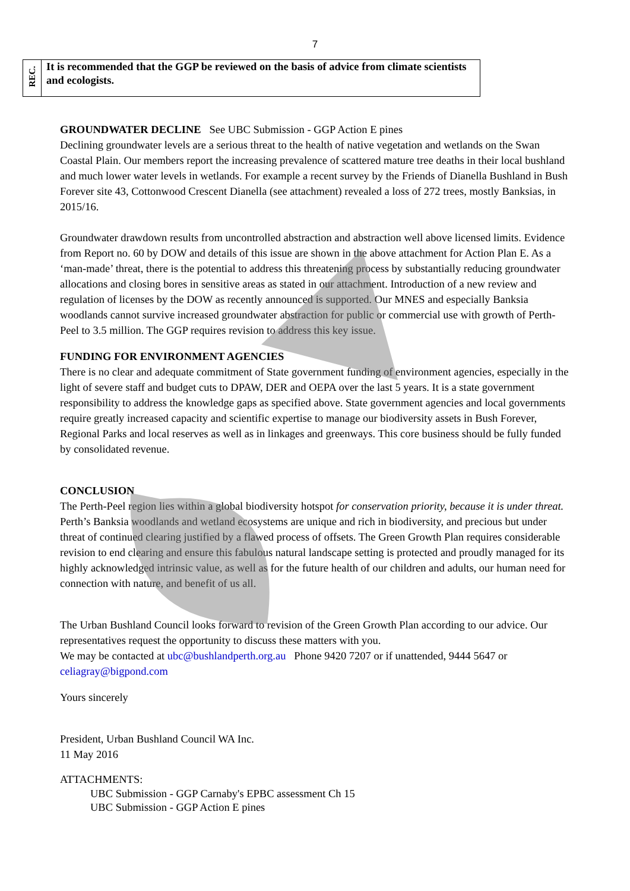7
| REC. | It is recommended that the GGP be reviewed on the basis of advice from climate scientists and ecologists. |
GROUNDWATER DECLINE See UBC Submission - GGP Action E pines
Declining groundwater levels are a serious threat to the health of native vegetation and wetlands on the Swan Coastal Plain. Our members report the increasing prevalence of scattered mature tree deaths in their local bushland and much lower water levels in wetlands. For example a recent survey by the Friends of Dianella Bushland in Bush Forever site 43, Cottonwood Crescent Dianella (see attachment) revealed a loss of 272 trees, mostly Banksias, in 2015/16.
Groundwater drawdown results from uncontrolled abstraction and abstraction well above licensed limits. Evidence from Report no. 60 by DOW and details of this issue are shown in the above attachment for Action Plan E. As a ‘man-made’ threat, there is the potential to address this threatening process by substantially reducing groundwater allocations and closing bores in sensitive areas as stated in our attachment. Introduction of a new review and regulation of licenses by the DOW as recently announced is supported. Our MNES and especially Banksia woodlands cannot survive increased groundwater abstraction for public or commercial use with growth of Perth-Peel to 3.5 million. The GGP requires revision to address this key issue.
FUNDING FOR ENVIRONMENT AGENCIES
There is no clear and adequate commitment of State government funding of environment agencies, especially in the light of severe staff and budget cuts to DPAW, DER and OEPA over the last 5 years. It is a state government responsibility to address the knowledge gaps as specified above. State government agencies and local governments require greatly increased capacity and scientific expertise to manage our biodiversity assets in Bush Forever, Regional Parks and local reserves as well as in linkages and greenways. This core business should be fully funded by consolidated revenue.
CONCLUSION
The Perth-Peel region lies within a global biodiversity hotspot for conservation priority, because it is under threat. Perth’s Banksia woodlands and wetland ecosystems are unique and rich in biodiversity, and precious but under threat of continued clearing justified by a flawed process of offsets. The Green Growth Plan requires considerable revision to end clearing and ensure this fabulous natural landscape setting is protected and proudly managed for its highly acknowledged intrinsic value, as well as for the future health of our children and adults, our human need for connection with nature, and benefit of us all.
The Urban Bushland Council looks forward to revision of the Green Growth Plan according to our advice. Our representatives request the opportunity to discuss these matters with you.
We may be contacted at ubc@bushlandperth.org.au Phone 9420 7207 or if unattended, 9444 5647 or celiagray@bigpond.com
Yours sincerely
President, Urban Bushland Council WA Inc.
11 May 2016
ATTACHMENTS:
UBC Submission - GGP Carnaby's EPBC assessment Ch 15
UBC Submission - GGP Action E pines